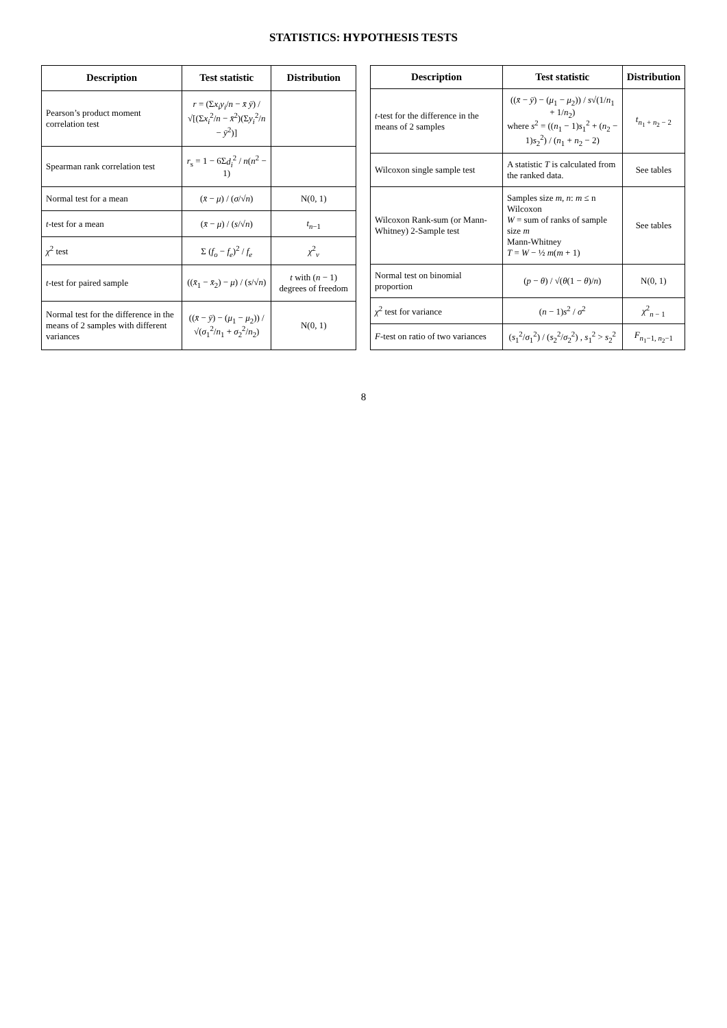STATISTICS: HYPOTHESIS TESTS
| Description | Test statistic | Distribution |
| --- | --- | --- |
| Pearson’s product moment correlation test | r = (Σ x<sub>i</sub>y<sub>i</sub> / n − x̄ ȳ ) / √[(Σ x<sub>i</sub><sup>2</sup>/ n − x̄<sup>2</sup>)(Σ y<sub>i</sub><sup>2</sup>/ n − ȳ<sup>2</sup>)] | |
| Spearman rank correlation test | r<sub>s</sub> = 1 − 6Σ d<sub>i</sub><sup>2</sup> / n ( n<sup>2</sup> − 1) | |
| Normal test for a mean | ( x̄ − μ ) / ( σ /√ n ) | N(0, 1) |
| t -test for a mean | ( x̄ − μ ) / ( s /√ n ) | t<sub>n−1</sub> |
| χ<sup>2</sup> test | Σ ( f<sub>o</sub> − f<sub>e</sub> )<sup>2</sup> / f<sub>e</sub> | χ<sup>2</sup><sub>ν</sub> |
| t -test for paired sample | (( x̄<sub>1</sub> − x̄<sub>2</sub>) − μ ) / ( s /√ n ) | t with ( n − 1) degrees of freedom |
| Normal test for the difference in the means of 2 samples with different variances | (( x̄ − ȳ ) − ( μ<sub>1</sub> − μ<sub>2</sub>)) / √( σ<sub>1</sub><sup>2</sup>/ n<sub>1</sub> + σ<sub>2</sub><sup>2</sup>/ n<sub>2</sub>) | N(0, 1) |
| Description | Test statistic | Distribution |
| --- | --- | --- |
| t -test for the difference in the means of 2 samples | (( x̄ − ȳ ) − ( μ<sub>1</sub> − μ<sub>2</sub>)) / s √(1/ n<sub>1</sub> + 1/ n<sub>2</sub>) where s<sup>2</sup> = (( n<sub>1</sub> − 1) s<sub>1</sub><sup>2</sup> + ( n<sub>2</sub> − 1) s<sub>2</sub><sup>2</sup>) / ( n<sub>1</sub> + n<sub>2</sub> − 2) | t<sub>n<sub>1</sub> + n<sub>2</sub> − 2</sub> |
| Wilcoxon single sample test | A statistic T is calculated from the ranked data. | See tables |
| Wilcoxon Rank-sum (or Mann-Whitney) 2-Sample test | Samples size m , n : m ≤ n Wilcoxon W = sum of ranks of sample size m Mann-Whitney T = W − ½ m ( m + 1) | See tables |
| Normal test on binomial proportion | ( p − θ ) / √( θ (1 − θ )/ n ) | N(0, 1) |
| χ<sup>2</sup> test for variance | ( n − 1) s<sup>2</sup> / σ<sup>2</sup> | χ<sup>2</sup><sub>n − 1</sub> |
| F -test on ratio of two variances | ( s<sub>1</sub><sup>2</sup>/ σ<sub>1</sub><sup>2</sup>) / ( s<sub>2</sub><sup>2</sup>/ σ<sub>2</sub><sup>2</sup>) , s<sub>1</sub><sup>2</sup> > s<sub>2</sub><sup>2</sup> | F<sub>n<sub>1</sub>−1, n<sub>2</sub>−1</sub> |
8